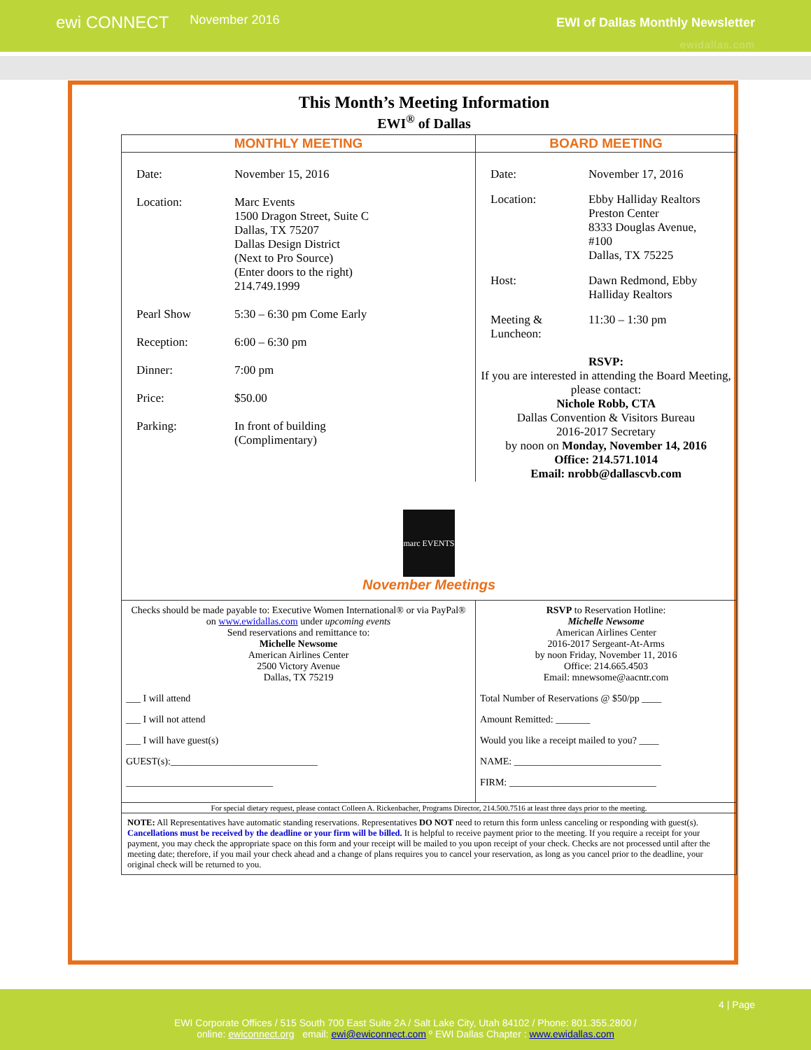ewi CONNECT November 2016
EWI of Dallas Monthly Newsletter
ewidallas.com
This Month’s Meeting Information
EWI<sup>®</sup> of Dallas
| MONTHLY MEETING | BOARD MEETING |
| --- | --- |
| Date: November 15, 2016 Location: Marc Events 1500 Dragon Street, Suite C Dallas, TX 75207 Dallas Design District (Next to Pro Source) (Enter doors to the right) 214.749.1999 Pearl Show 5:30 – 6:30 pm Come Early Reception: 6:00 – 6:30 pm Dinner: 7:00 pm Price: $50.00 Parking: In front of building (Complimentary) | Date: November 17, 2016 Location: Ebby Halliday Realtors Preston Center 8333 Douglas Avenue, #100 Dallas, TX 75225 Host: Dawn Redmond, Ebby Halliday Realtors Meeting & Luncheon: 11:30 – 1:30 pm RSVP: If you are interested in attending the Board Meeting, please contact: Nichole Robb, CTA Dallas Convention & Visitors Bureau 2016-2017 Secretary by noon on Monday, November 14, 2016 Office: 214.571.1014 Email: nrobb@dallascvb.com |
| marc EVENTS November Meetings | |
| Checks should be made payable to: Executive Women International® or via PayPal® on www.ewidallas.com under upcoming events Send reservations and remittance to: Michelle Newsome American Airlines Center 2500 Victory Avenue Dallas, TX 75219 ___ I will attend ___ I will not attend ___ I will have guest(s) GUEST(s):______________________________ ______________________________ | RSVP to Reservation Hotline: Michelle Newsome American Airlines Center 2016-2017 Sergeant-At-Arms by noon Friday, November 11, 2016 Office: 214.665.4503 Email: mnewsome@aacntr.com Total Number of Reservations @ $50/pp ____ Amount Remitted: _______ Would you like a receipt mailed to you? ____ NAME: ______________________________ FIRM: ______________________________ |
| For special dietary request, please contact Colleen A. Rickenbacher, Programs Director, 214.500.7516 at least three days prior to the meeting. | |
| NOTE: All Representatives have automatic standing reservations. Representatives DO NOT need to return this form unless canceling or responding with guest(s). Cancellations must be received by the deadline or your firm will be billed. It is helpful to receive payment prior to the meeting. If you require a receipt for your payment, you may check the appropriate space on this form and your receipt will be mailed to you upon receipt of your check. Checks are not processed until after the meeting date; therefore, if you mail your check ahead and a change of plans requires you to cancel your reservation, as long as you cancel prior to the deadline, your original check will be returned to you. | |
4 | Page
EWI Corporate Offices / 515 South 700 East Suite 2A / Salt Lake City, Utah 84102 / Phone: 801.355.2800 /
online: ewiconnect.org email: ewi@ewiconnect.com º EWI Dallas Chapter : www.ewidallas.com